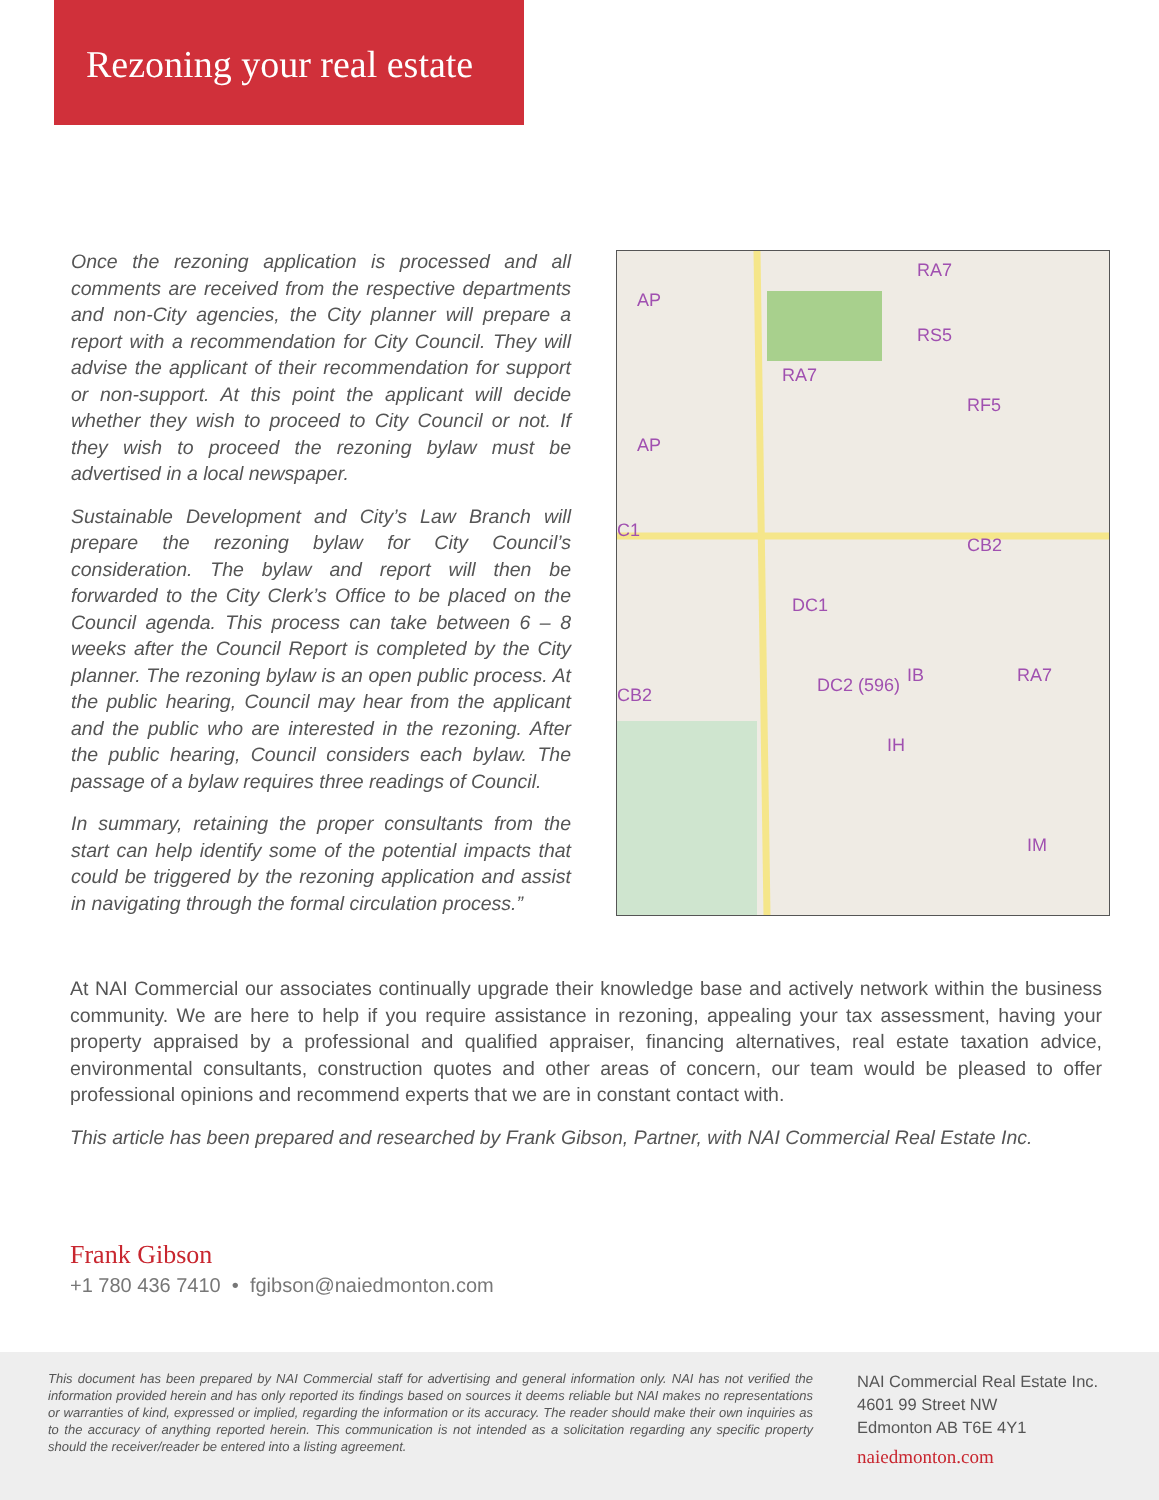Rezoning your real estate
Once the rezoning application is processed and all comments are received from the respective departments and non-City agencies, the City planner will prepare a report with a recommendation for City Council. They will advise the applicant of their recommendation for support or non-support. At this point the applicant will decide whether they wish to proceed to City Council or not. If they wish to proceed the rezoning bylaw must be advertised in a local newspaper.
Sustainable Development and City’s Law Branch will prepare the rezoning bylaw for City Council’s consideration. The bylaw and report will then be forwarded to the City Clerk’s Office to be placed on the Council agenda. This process can take between 6 – 8 weeks after the Council Report is completed by the City planner. The rezoning bylaw is an open public process. At the public hearing, Council may hear from the applicant and the public who are interested in the rezoning. After the public hearing, Council considers each bylaw. The passage of a bylaw requires three readings of Council.
In summary, retaining the proper consultants from the start can help identify some of the potential impacts that could be triggered by the rezoning application and assist in navigating through the formal circulation process.”
AP
AP
RA7
RA7
RS5
RF5
CB2
DC1
DC2 (596)
IB
IH
RA7
IM
CB2
C1
At NAI Commercial our associates continually upgrade their knowledge base and actively network within the business community. We are here to help if you require assistance in rezoning, appealing your tax assessment, having your property appraised by a professional and qualified appraiser, financing alternatives, real estate taxation advice, environmental consultants, construction quotes and other areas of concern, our team would be pleased to offer professional opinions and recommend experts that we are in constant contact with.
This article has been prepared and researched by Frank Gibson, Partner, with NAI Commercial Real Estate Inc.
Frank Gibson
+1 780 436 7410 • fgibson@naiedmonton.com
This document has been prepared by NAI Commercial staff for advertising and general information only. NAI has not verified the information provided herein and has only reported its findings based on sources it deems reliable but NAI makes no representations or warranties of kind, expressed or implied, regarding the information or its accuracy. The reader should make their own inquiries as to the accuracy of anything reported herein. This communication is not intended as a solicitation regarding any specific property should the receiver/reader be entered into a listing agreement.
NAI Commercial Real Estate Inc.
4601 99 Street NW
Edmonton AB T6E 4Y1
naiedmonton.com